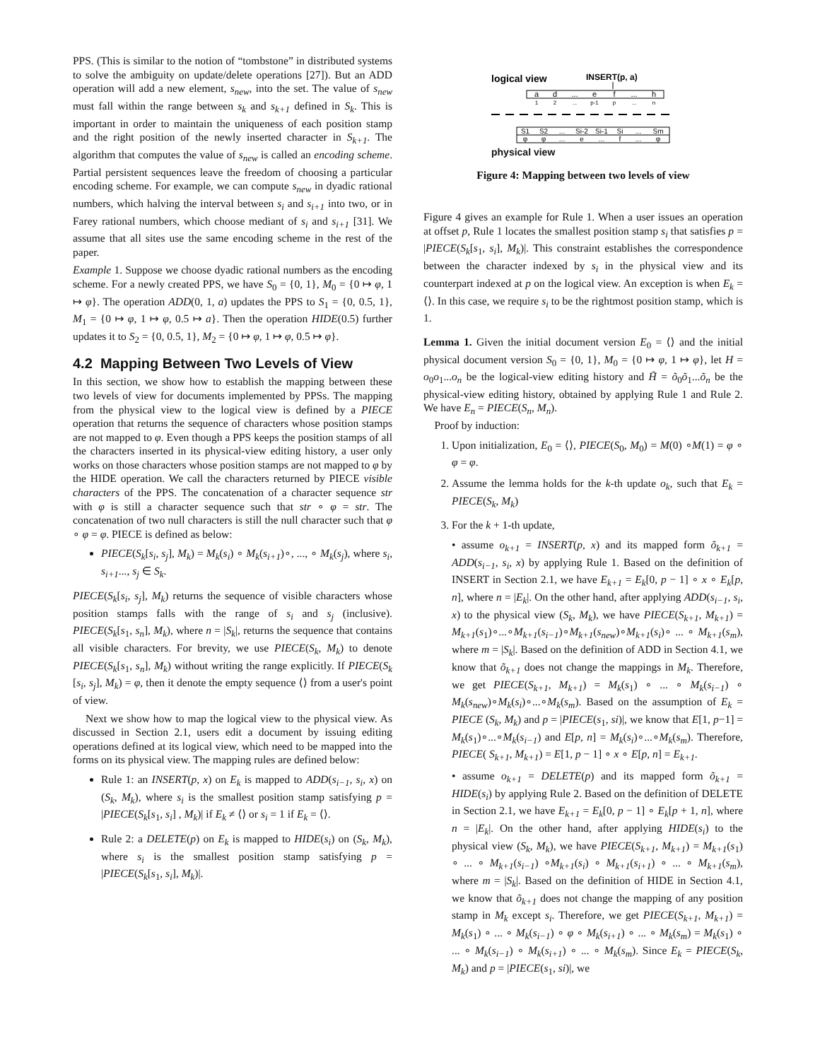PPS. (This is similar to the notion of “tombstone” in distributed systems to solve the ambiguity on update/delete operations [27]). But an ADD operation will add a new element, s<sub>new</sub>, into the set. The value of s<sub>new</sub> must fall within the range between s<sub>k</sub> and s<sub>k+1</sub> defined in S<sub>k</sub>. This is important in order to maintain the uniqueness of each position stamp and the right position of the newly inserted character in S<sub>k+1</sub>. The algorithm that computes the value of s<sub>new</sub> is called an encoding scheme. Partial persistent sequences leave the freedom of choosing a particular encoding scheme. For example, we can compute s<sub>new</sub> in dyadic rational numbers, which halving the interval between s<sub>i</sub> and s<sub>i+1</sub> into two, or in Farey rational numbers, which choose mediant of s<sub>i</sub> and s<sub>i+1</sub> [31]. We assume that all sites use the same encoding scheme in the rest of the paper.
Example 1. Suppose we choose dyadic rational numbers as the encoding scheme. For a newly created PPS, we have S<sub>0</sub> = {0, 1}, M<sub>0</sub> = {0 ↦ φ, 1 ↦ φ}. The operation ADD(0, 1, a) updates the PPS to S<sub>1</sub> = {0, 0.5, 1}, M<sub>1</sub> = {0 ↦ φ, 1 ↦ φ, 0.5 ↦ a}. Then the operation HIDE(0.5) further updates it to S<sub>2</sub> = {0, 0.5, 1}, M<sub>2</sub> = {0 ↦ φ, 1 ↦ φ, 0.5 ↦ φ}.
4.2 Mapping Between Two Levels of View
In this section, we show how to establish the mapping between these two levels of view for documents implemented by PPSs. The mapping from the physical view to the logical view is defined by a PIECE operation that returns the sequence of characters whose position stamps are not mapped to φ. Even though a PPS keeps the position stamps of all the characters inserted in its physical-view editing history, a user only works on those characters whose position stamps are not mapped to φ by the HIDE operation. We call the characters returned by PIECE visible characters of the PPS. The concatenation of a character sequence str with φ is still a character sequence such that str ∘ φ = str. The concatenation of two null characters is still the null character such that φ ∘ φ = φ. PIECE is defined as below:
PIECE(S<sub>k</sub>[s<sub>i</sub>, s<sub>j</sub>], M<sub>k</sub>) = M<sub>k</sub>(s<sub>i</sub>) ∘ M<sub>k</sub>(s<sub>i+1</sub>)∘, ..., ∘ M<sub>k</sub>(s<sub>j</sub>), where s<sub>i</sub>, s<sub>i+1</sub>..., s<sub>j</sub> ∈ S<sub>k</sub>.
PIECE(S<sub>k</sub>[s<sub>i</sub>, s<sub>j</sub>], M<sub>k</sub>) returns the sequence of visible characters whose position stamps falls with the range of s<sub>i</sub> and s<sub>j</sub> (inclusive). PIECE(S<sub>k</sub>[s<sub>1</sub>, s<sub>n</sub>], M<sub>k</sub>), where n = |S<sub>k</sub>|, returns the sequence that contains all visible characters. For brevity, we use PIECE(S<sub>k</sub>, M<sub>k</sub>) to denote PIECE(S<sub>k</sub>[s<sub>1</sub>, s<sub>n</sub>], M<sub>k</sub>) without writing the range explicitly. If PIECE(S<sub>k</sub> [s<sub>i</sub>, s<sub>j</sub>], M<sub>k</sub>) = φ, then it denote the empty sequence ⟨⟩ from a user's point of view.
Next we show how to map the logical view to the physical view. As discussed in Section 2.1, users edit a document by issuing editing operations defined at its logical view, which need to be mapped into the forms on its physical view. The mapping rules are defined below:
Rule 1: an INSERT(p, x) on E<sub>k</sub> is mapped to ADD(s<sub>i−1</sub>, s<sub>i</sub>, x) on (S<sub>k</sub>, M<sub>k</sub>), where s<sub>i</sub> is the smallest position stamp satisfying p = |PIECE(S<sub>k</sub>[s<sub>1</sub>, s<sub>i</sub>] , M<sub>k</sub>)| if E<sub>k</sub> ≠ ⟨⟩ or s<sub>i</sub> = 1 if E<sub>k</sub> = ⟨⟩.
Rule 2: a DELETE(p) on E<sub>k</sub> is mapped to HIDE(s<sub>i</sub>) on (S<sub>k</sub>, M<sub>k</sub>), where s<sub>i</sub> is the smallest position stamp satisfying p = |PIECE(S<sub>k</sub>[s<sub>1</sub>, s<sub>i</sub>], M<sub>k</sub>)|.
logical view
INSERT(p, a)
a
d
...
e
f
...
h
1
2
...
p-1
p
...
n
S1
S2
...
Si-2
Si-1
Si
...
Sm
φ
φ
...
e
...
f
...
φ
physical view
Figure 4: Mapping between two levels of view
Figure 4 gives an example for Rule 1. When a user issues an operation at offset p, Rule 1 locates the smallest position stamp s<sub>i</sub> that satisfies p = |PIECE(S<sub>k</sub>[s<sub>1</sub>, s<sub>i</sub>], M<sub>k</sub>)|. This constraint establishes the correspondence between the character indexed by s<sub>i</sub> in the physical view and its counterpart indexed at p on the logical view. An exception is when E<sub>k</sub> = ⟨⟩. In this case, we require s<sub>i</sub> to be the rightmost position stamp, which is 1.
Lemma 1. Given the initial document version E<sub>0</sub> = ⟨⟩ and the initial physical document version S<sub>0</sub> = {0, 1}, M<sub>0</sub> = {0 ↦ φ, 1 ↦ φ}, let H = o<sub>0</sub>o<sub>1</sub>...o<sub>n</sub> be the logical-view editing history and H̃ = õ<sub>0</sub>õ<sub>1</sub>...õ<sub>n</sub> be the physical-view editing history, obtained by applying Rule 1 and Rule 2. We have E<sub>n</sub> = PIECE(S<sub>n</sub>, M<sub>n</sub>).
Proof by induction:
1. Upon initialization, E<sub>0</sub> = ⟨⟩, PIECE(S<sub>0</sub>, M<sub>0</sub>) = M(0) ∘M(1) = φ ∘ φ = φ.
2. Assume the lemma holds for the k-th update o<sub>k</sub>, such that E<sub>k</sub> = PIECE(S<sub>k</sub>, M<sub>k</sub>)
3. For the k + 1-th update,
• assume o<sub>k+1</sub> = INSERT(p, x) and its mapped form õ<sub>k+1</sub> = ADD(s<sub>i−1</sub>, s<sub>i</sub>, x) by applying Rule 1. Based on the definition of INSERT in Section 2.1, we have E<sub>k+1</sub> = E<sub>k</sub>[0, p − 1] ∘ x ∘ E<sub>k</sub>[p, n], where n = |E<sub>k</sub>|. On the other hand, after applying ADD(s<sub>i−1</sub>, s<sub>i</sub>, x) to the physical view (S<sub>k</sub>, M<sub>k</sub>), we have PIECE(S<sub>k+1</sub>, M<sub>k+1</sub>) = M<sub>k+1</sub>(s<sub>1</sub>)∘...∘M<sub>k+1</sub>(s<sub>i−1</sub>)∘M<sub>k+1</sub>(s<sub>new</sub>)∘M<sub>k+1</sub>(s<sub>i</sub>)∘ ... ∘ M<sub>k+1</sub>(s<sub>m</sub>), where m = |S<sub>k</sub>|. Based on the definition of ADD in Section 4.1, we know that õ<sub>k+1</sub> does not change the mappings in M<sub>k</sub>. Therefore, we get PIECE(S<sub>k+1</sub>, M<sub>k+1</sub>) = M<sub>k</sub>(s<sub>1</sub>) ∘ ... ∘ M<sub>k</sub>(s<sub>i−1</sub>) ∘ M<sub>k</sub>(s<sub>new</sub>)∘M<sub>k</sub>(s<sub>i</sub>)∘...∘M<sub>k</sub>(s<sub>m</sub>). Based on the assumption of E<sub>k</sub> = PIECE (S<sub>k</sub>, M<sub>k</sub>) and p = |PIECE(s<sub>1</sub>, si)|, we know that E[1, p−1] = M<sub>k</sub>(s<sub>1</sub>)∘...∘M<sub>k</sub>(s<sub>i−1</sub>) and E[p, n] = M<sub>k</sub>(s<sub>i</sub>)∘...∘M<sub>k</sub>(s<sub>m</sub>). Therefore, PIECE( S<sub>k+1</sub>, M<sub>k+1</sub>) = E[1, p − 1] ∘ x ∘ E[p, n] = E<sub>k+1</sub>.
• assume o<sub>k+1</sub> = DELETE(p) and its mapped form õ<sub>k+1</sub> = HIDE(s<sub>i</sub>) by applying Rule 2. Based on the definition of DELETE in Section 2.1, we have E<sub>k+1</sub> = E<sub>k</sub>[0, p − 1] ∘ E<sub>k</sub>[p + 1, n], where n = |E<sub>k</sub>|. On the other hand, after applying HIDE(s<sub>i</sub>) to the physical view (S<sub>k</sub>, M<sub>k</sub>), we have PIECE(S<sub>k+1</sub>, M<sub>k+1</sub>) = M<sub>k+1</sub>(s<sub>1</sub>) ∘ ... ∘ M<sub>k+1</sub>(s<sub>i−1</sub>) ∘M<sub>k+1</sub>(s<sub>i</sub>) ∘ M<sub>k+1</sub>(s<sub>i+1</sub>) ∘ ... ∘ M<sub>k+1</sub>(s<sub>m</sub>), where m = |S<sub>k</sub>|. Based on the definition of HIDE in Section 4.1, we know that õ<sub>k+1</sub> does not change the mapping of any position stamp in M<sub>k</sub> except s<sub>i</sub>. Therefore, we get PIECE(S<sub>k+1</sub>, M<sub>k+1</sub>) = M<sub>k</sub>(s<sub>1</sub>) ∘ ... ∘ M<sub>k</sub>(s<sub>i−1</sub>) ∘ φ ∘ M<sub>k</sub>(s<sub>i+1</sub>) ∘ ... ∘ M<sub>k</sub>(s<sub>m</sub>) = M<sub>k</sub>(s<sub>1</sub>) ∘ ... ∘ M<sub>k</sub>(s<sub>i−1</sub>) ∘ M<sub>k</sub>(s<sub>i+1</sub>) ∘ ... ∘ M<sub>k</sub>(s<sub>m</sub>). Since E<sub>k</sub> = PIECE(S<sub>k</sub>, M<sub>k</sub>) and p = |PIECE(s<sub>1</sub>, si)|, we